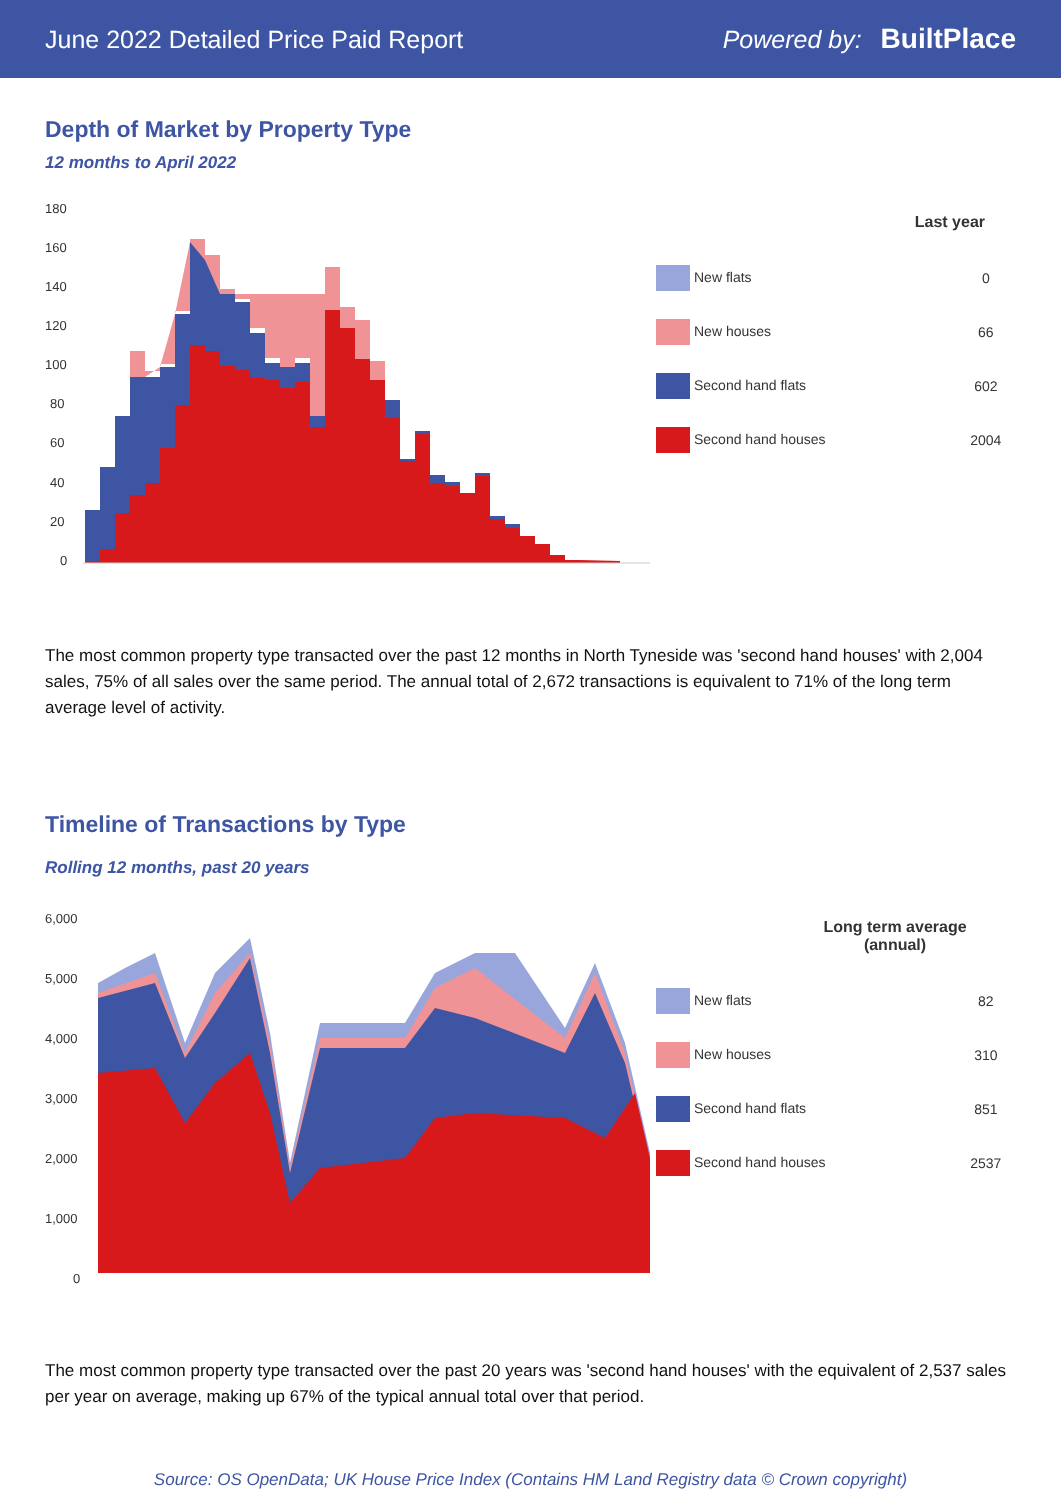June 2022 Detailed Price Paid Report Powered by: BuiltPlace
Depth of Market by Property Type
12 months to April 2022
180
160
140
120
100
80
60
40
20
0
| Last year | |
| --- | --- |
| New flats | 0 |
| New houses | 66 |
| Second hand flats | 602 |
| Second hand houses | 2004 |
The most common property type transacted over the past 12 months in North Tyneside was 'second hand houses' with 2,004 sales, 75% of all sales over the same period. The annual total of 2,672 transactions is equivalent to 71% of the long term average level of activity.
Timeline of Transactions by Type
Rolling 12 months, past 20 years
6,000
5,000
4,000
3,000
2,000
1,000
0
| Long term average (annual) | |
| --- | --- |
| New flats | 82 |
| New houses | 310 |
| Second hand flats | 851 |
| Second hand houses | 2537 |
The most common property type transacted over the past 20 years was 'second hand houses' with the equivalent of 2,537 sales per year on average, making up 67% of the typical annual total over that period.
Source: OS OpenData; UK House Price Index (Contains HM Land Registry data © Crown copyright)